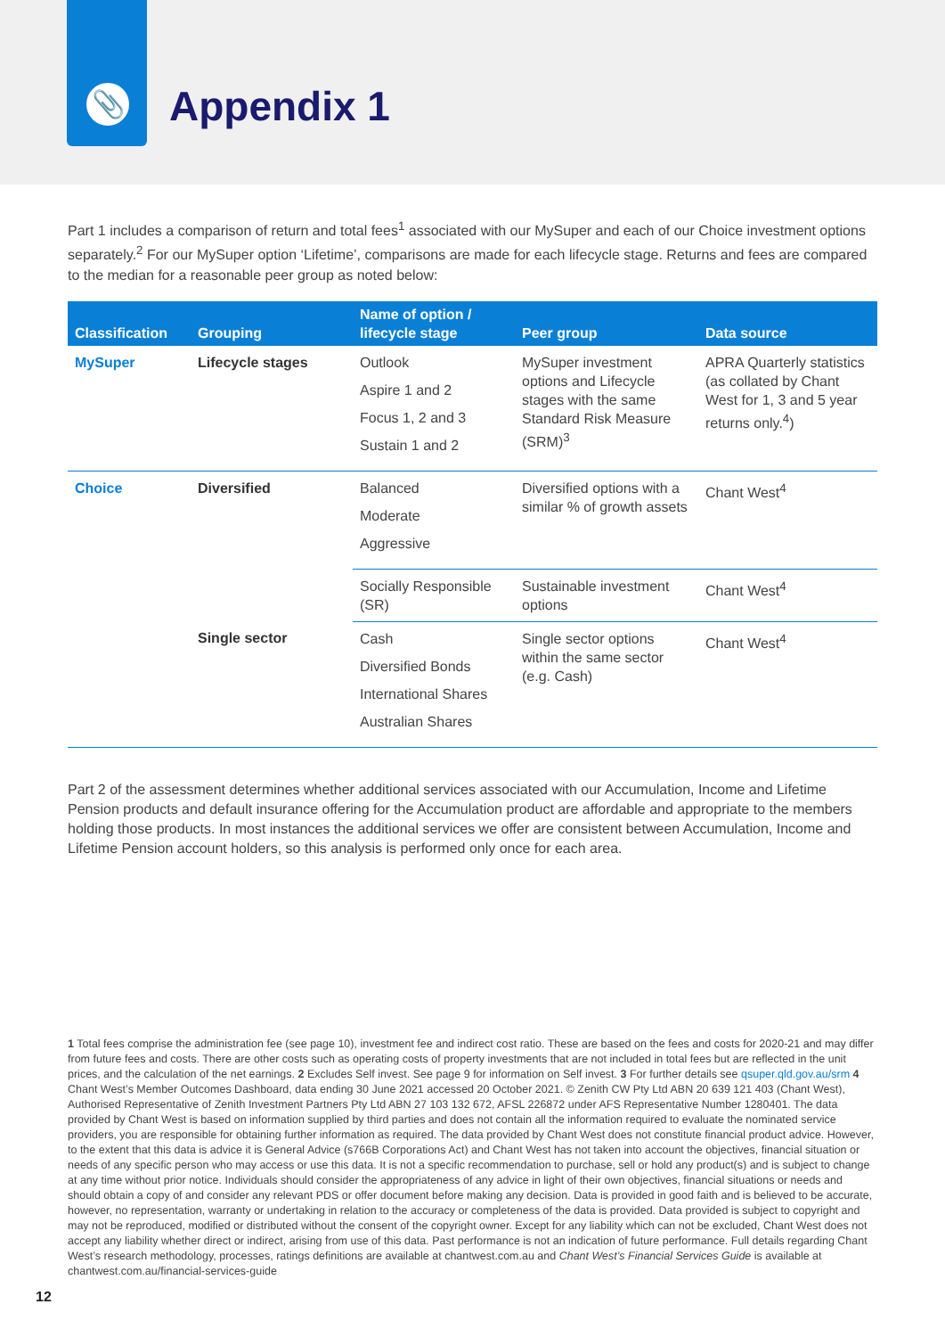📎 Appendix 1
Part 1 includes a comparison of return and total fees<sup>1</sup> associated with our MySuper and each of our Choice investment options separately.<sup>2</sup> For our MySuper option ‘Lifetime’, comparisons are made for each lifecycle stage. Returns and fees are compared to the median for a reasonable peer group as noted below:
| Classification | Grouping | Name of option / lifecycle stage | Peer group | Data source |
| --- | --- | --- | --- | --- |
| MySuper | Lifecycle stages | Outlook Aspire 1 and 2 Focus 1, 2 and 3 Sustain 1 and 2 | MySuper investment options and Lifecycle stages with the same Standard Risk Measure (SRM)<sup>3</sup> | APRA Quarterly statistics (as collated by Chant West for 1, 3 and 5 year returns only.<sup>4</sup>) |
| Choice | Diversified | Balanced Moderate Aggressive | Diversified options with a similar % of growth assets | Chant West<sup>4</sup> |
| | | Socially Responsible (SR) | Sustainable investment options | Chant West<sup>4</sup> |
| | Single sector | Cash Diversified Bonds International Shares Australian Shares | Single sector options within the same sector (e.g. Cash) | Chant West<sup>4</sup> |
Part 2 of the assessment determines whether additional services associated with our Accumulation, Income and Lifetime Pension products and default insurance offering for the Accumulation product are affordable and appropriate to the members holding those products. In most instances the additional services we offer are consistent between Accumulation, Income and Lifetime Pension account holders, so this analysis is performed only once for each area.
1 Total fees comprise the administration fee (see page 10), investment fee and indirect cost ratio. These are based on the fees and costs for 2020-21 and may differ from future fees and costs. There are other costs such as operating costs of property investments that are not included in total fees but are reflected in the unit prices, and the calculation of the net earnings. 2 Excludes Self invest. See page 9 for information on Self invest. 3 For further details see qsuper.qld.gov.au/srm 4 Chant West’s Member Outcomes Dashboard, data ending 30 June 2021 accessed 20 October 2021. © Zenith CW Pty Ltd ABN 20 639 121 403 (Chant West), Authorised Representative of Zenith Investment Partners Pty Ltd ABN 27 103 132 672, AFSL 226872 under AFS Representative Number 1280401. The data provided by Chant West is based on information supplied by third parties and does not contain all the information required to evaluate the nominated service providers, you are responsible for obtaining further information as required. The data provided by Chant West does not constitute financial product advice. However, to the extent that this data is advice it is General Advice (s766B Corporations Act) and Chant West has not taken into account the objectives, financial situation or needs of any specific person who may access or use this data. It is not a specific recommendation to purchase, sell or hold any product(s) and is subject to change at any time without prior notice. Individuals should consider the appropriateness of any advice in light of their own objectives, financial situations or needs and should obtain a copy of and consider any relevant PDS or offer document before making any decision. Data is provided in good faith and is believed to be accurate, however, no representation, warranty or undertaking in relation to the accuracy or completeness of the data is provided. Data provided is subject to copyright and may not be reproduced, modified or distributed without the consent of the copyright owner. Except for any liability which can not be excluded, Chant West does not accept any liability whether direct or indirect, arising from use of this data. Past performance is not an indication of future performance. Full details regarding Chant West’s research methodology, processes, ratings definitions are available at chantwest.com.au and Chant West’s Financial Services Guide is available at chantwest.com.au/financial-services-guide
12